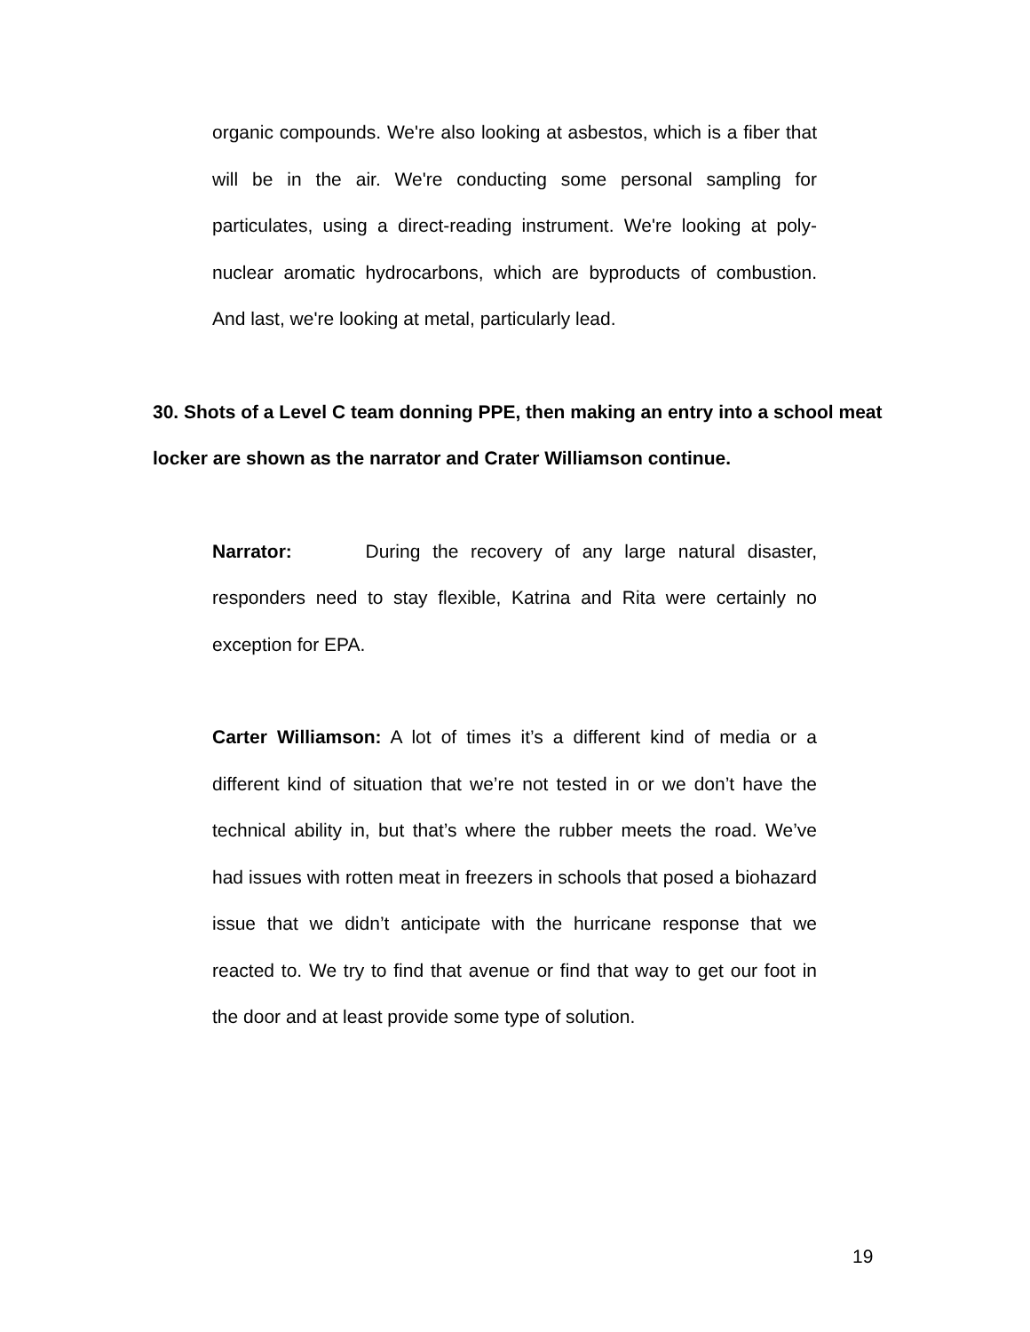organic compounds. We're also looking at asbestos, which is a fiber that will be in the air. We're conducting some personal sampling for particulates, using a direct-reading instrument. We're looking at poly-nuclear aromatic hydrocarbons, which are byproducts of combustion. And last, we're looking at metal, particularly lead.
30. Shots of a Level C team donning PPE, then making an entry into a school meat locker are shown as the narrator and Crater Williamson continue.
Narrator: During the recovery of any large natural disaster, responders need to stay flexible, Katrina and Rita were certainly no exception for EPA.
Carter Williamson: A lot of times it’s a different kind of media or a different kind of situation that we’re not tested in or we don’t have the technical ability in, but that’s where the rubber meets the road. We’ve had issues with rotten meat in freezers in schools that posed a biohazard issue that we didn’t anticipate with the hurricane response that we reacted to. We try to find that avenue or find that way to get our foot in the door and at least provide some type of solution.
19